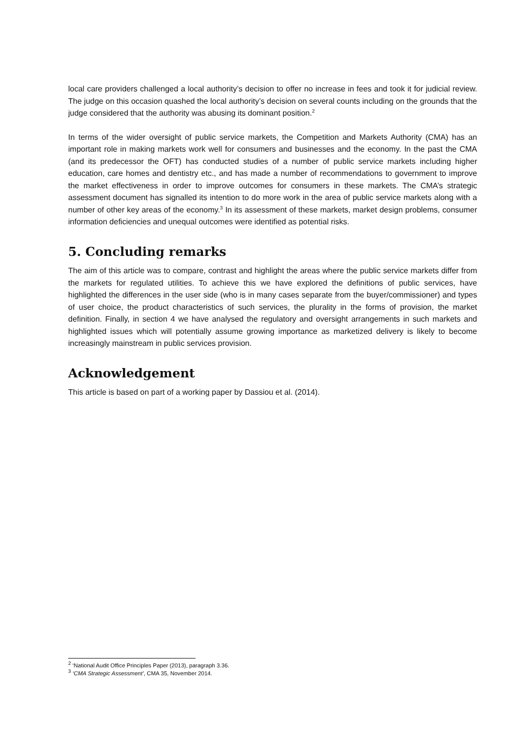local care providers challenged a local authority’s decision to offer no increase in fees and took it for judicial review. The judge on this occasion quashed the local authority’s decision on several counts including on the grounds that the judge considered that the authority was abusing its dominant position.<sup>2</sup>
In terms of the wider oversight of public service markets, the Competition and Markets Authority (CMA) has an important role in making markets work well for consumers and businesses and the economy. In the past the CMA (and its predecessor the OFT) has conducted studies of a number of public service markets including higher education, care homes and dentistry etc., and has made a number of recommendations to government to improve the market effectiveness in order to improve outcomes for consumers in these markets. The CMA’s strategic assessment document has signalled its intention to do more work in the area of public service markets along with a number of other key areas of the economy.<sup>3</sup> In its assessment of these markets, market design problems, consumer information deficiencies and unequal outcomes were identified as potential risks.
5. Concluding remarks
The aim of this article was to compare, contrast and highlight the areas where the public service markets differ from the markets for regulated utilities. To achieve this we have explored the definitions of public services, have highlighted the differences in the user side (who is in many cases separate from the buyer/commissioner) and types of user choice, the product characteristics of such services, the plurality in the forms of provision, the market definition. Finally, in section 4 we have analysed the regulatory and oversight arrangements in such markets and highlighted issues which will potentially assume growing importance as marketized delivery is likely to become increasingly mainstream in public services provision.
Acknowledgement
This article is based on part of a working paper by Dassiou et al. (2014).
<sup>2</sup> ‘National Audit Office Principles Paper (2013), paragraph 3.36.
<sup>3</sup> ‘CMA Strategic Assessment’, CMA 35, November 2014.